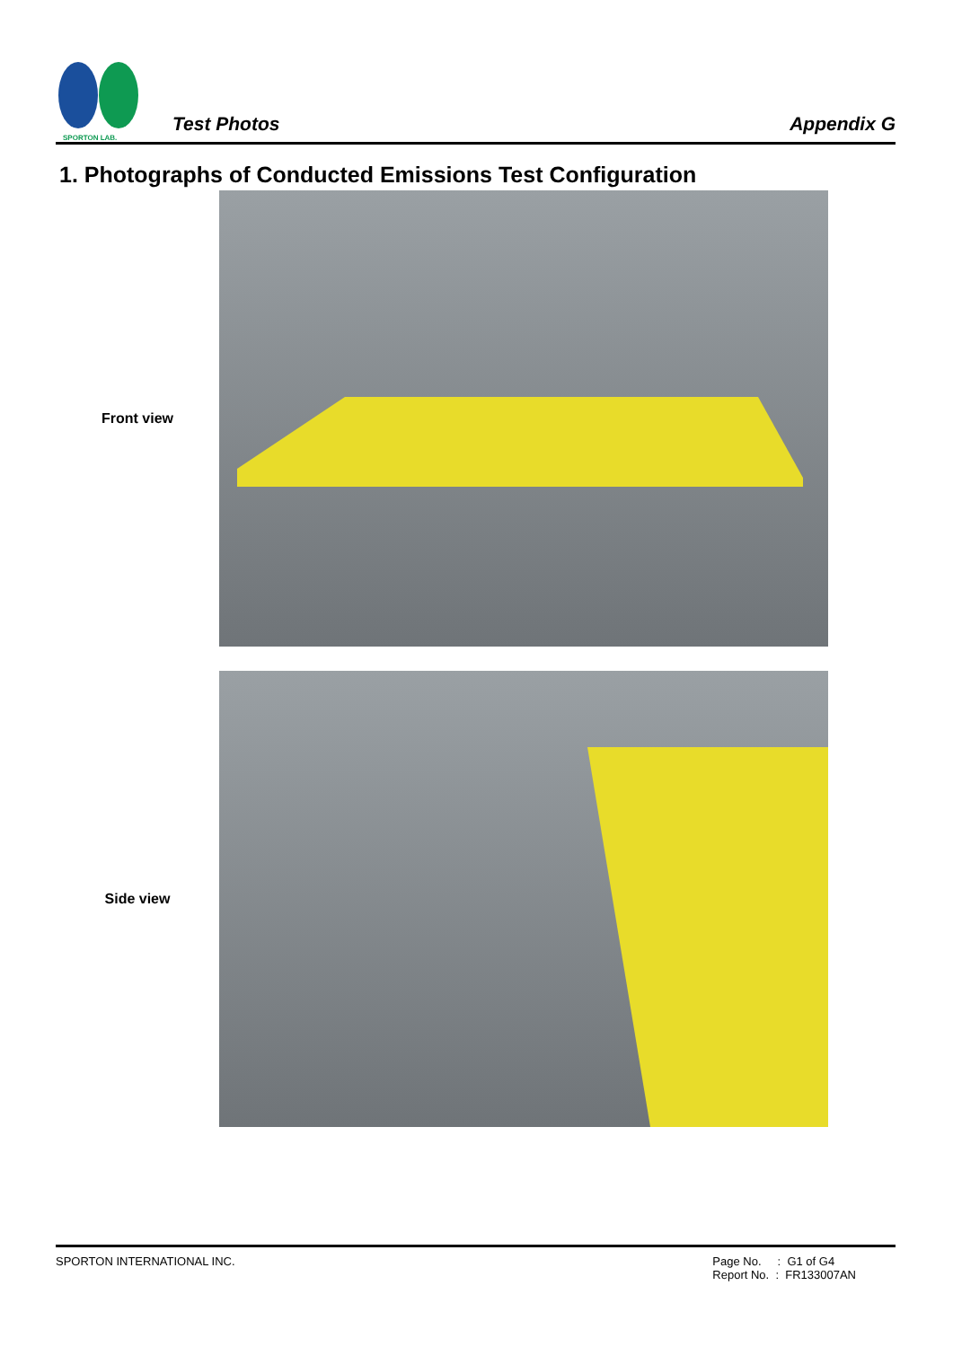SPORTON LAB.
Test Photos
Appendix G
1. Photographs of Conducted Emissions Test Configuration
Front view
Side view
SPORTON INTERNATIONAL INC. Page No. : G1 of G4
Report No. : FR133007AN